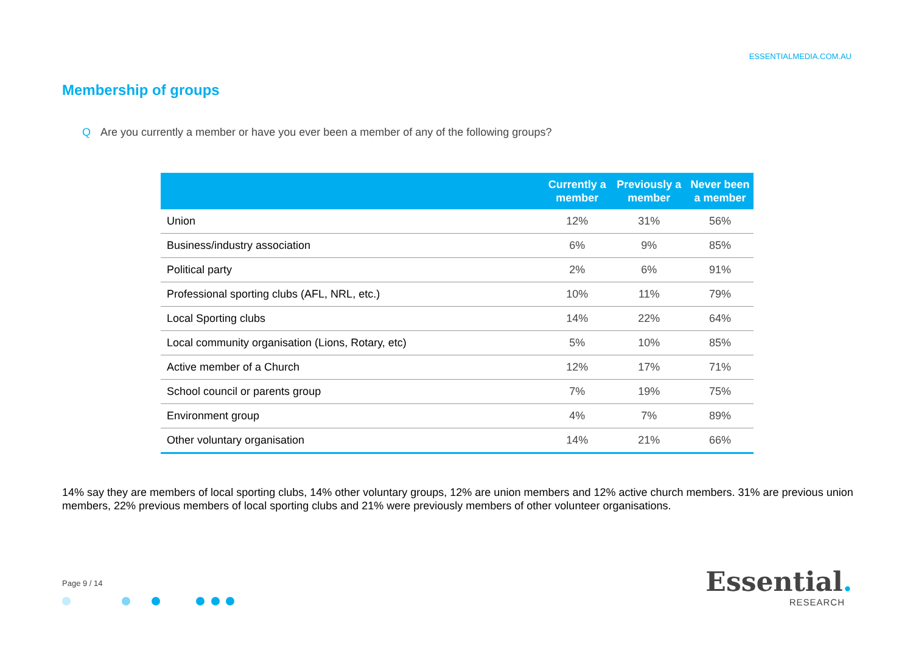ESSENTIALMEDIA.COM.AU
Membership of groups
Q Are you currently a member or have you ever been a member of any of the following groups?
| | Currently a member | Previously a member | Never been a member |
| --- | --- | --- | --- |
| Union | 12% | 31% | 56% |
| Business/industry association | 6% | 9% | 85% |
| Political party | 2% | 6% | 91% |
| Professional sporting clubs (AFL, NRL, etc.) | 10% | 11% | 79% |
| Local Sporting clubs | 14% | 22% | 64% |
| Local community organisation (Lions, Rotary, etc) | 5% | 10% | 85% |
| Active member of a Church | 12% | 17% | 71% |
| School council or parents group | 7% | 19% | 75% |
| Environment group | 4% | 7% | 89% |
| Other voluntary organisation | 14% | 21% | 66% |
14% say they are members of local sporting clubs, 14% other voluntary groups, 12% are union members and 12% active church members. 31% are previous union members, 22% previous members of local sporting clubs and 21% were previously members of other volunteer organisations.
Page 9 / 14
Essential.
RESEARCH